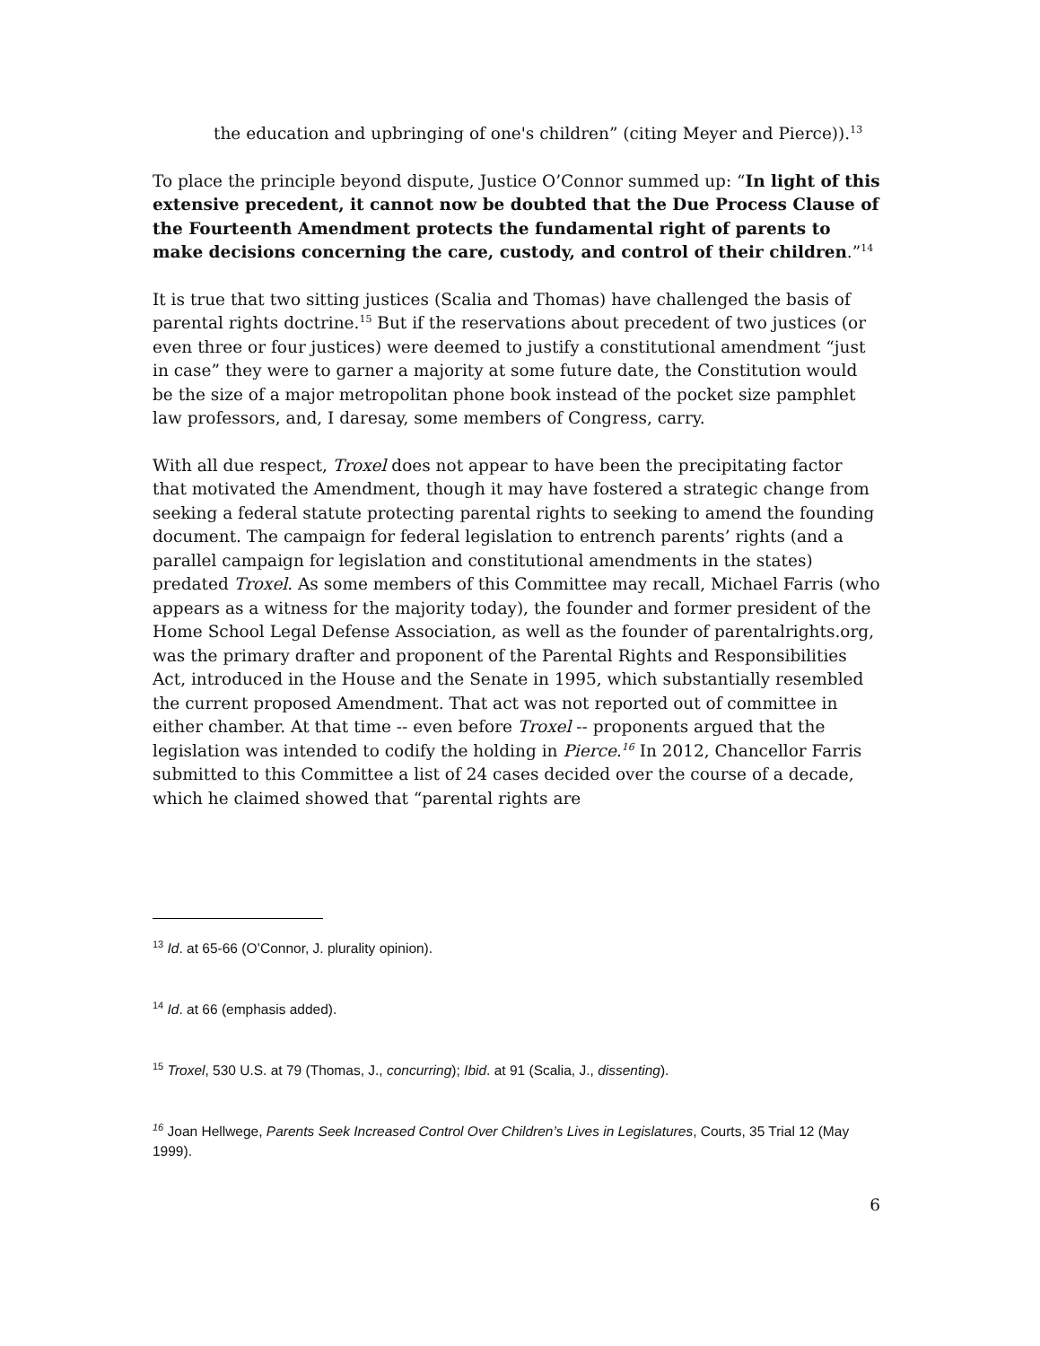the education and upbringing of one's children” (citing Meyer and Pierce)).<sup>13</sup>
To place the principle beyond dispute, Justice O’Connor summed up: “In light of this extensive precedent, it cannot now be doubted that the Due Process Clause of the Fourteenth Amendment protects the fundamental right of parents to make decisions concerning the care, custody, and control of their children.”<sup>14</sup>
It is true that two sitting justices (Scalia and Thomas) have challenged the basis of parental rights doctrine.<sup>15</sup> But if the reservations about precedent of two justices (or even three or four justices) were deemed to justify a constitutional amendment “just in case” they were to garner a majority at some future date, the Constitution would be the size of a major metropolitan phone book instead of the pocket size pamphlet law professors, and, I daresay, some members of Congress, carry.
With all due respect, Troxel does not appear to have been the precipitating factor that motivated the Amendment, though it may have fostered a strategic change from seeking a federal statute protecting parental rights to seeking to amend the founding document. The campaign for federal legislation to entrench parents’ rights (and a parallel campaign for legislation and constitutional amendments in the states) predated Troxel. As some members of this Committee may recall, Michael Farris (who appears as a witness for the majority today), the founder and former president of the Home School Legal Defense Association, as well as the founder of parentalrights.org, was the primary drafter and proponent of the Parental Rights and Responsibilities Act, introduced in the House and the Senate in 1995, which substantially resembled the current proposed Amendment. That act was not reported out of committee in either chamber. At that time -- even before Troxel -- proponents argued that the legislation was intended to codify the holding in Pierce.<sup>16</sup> In 2012, Chancellor Farris submitted to this Committee a list of 24 cases decided over the course of a decade, which he claimed showed that “parental rights are
<sup>13</sup> Id. at 65-66 (O’Connor, J. plurality opinion).
<sup>14</sup> Id. at 66 (emphasis added).
<sup>15</sup> Troxel, 530 U.S. at 79 (Thomas, J., concurring); Ibid. at 91 (Scalia, J., dissenting).
<sup>16</sup> Joan Hellwege, Parents Seek Increased Control Over Children’s Lives in Legislatures, Courts, 35 Trial 12 (May 1999).
6